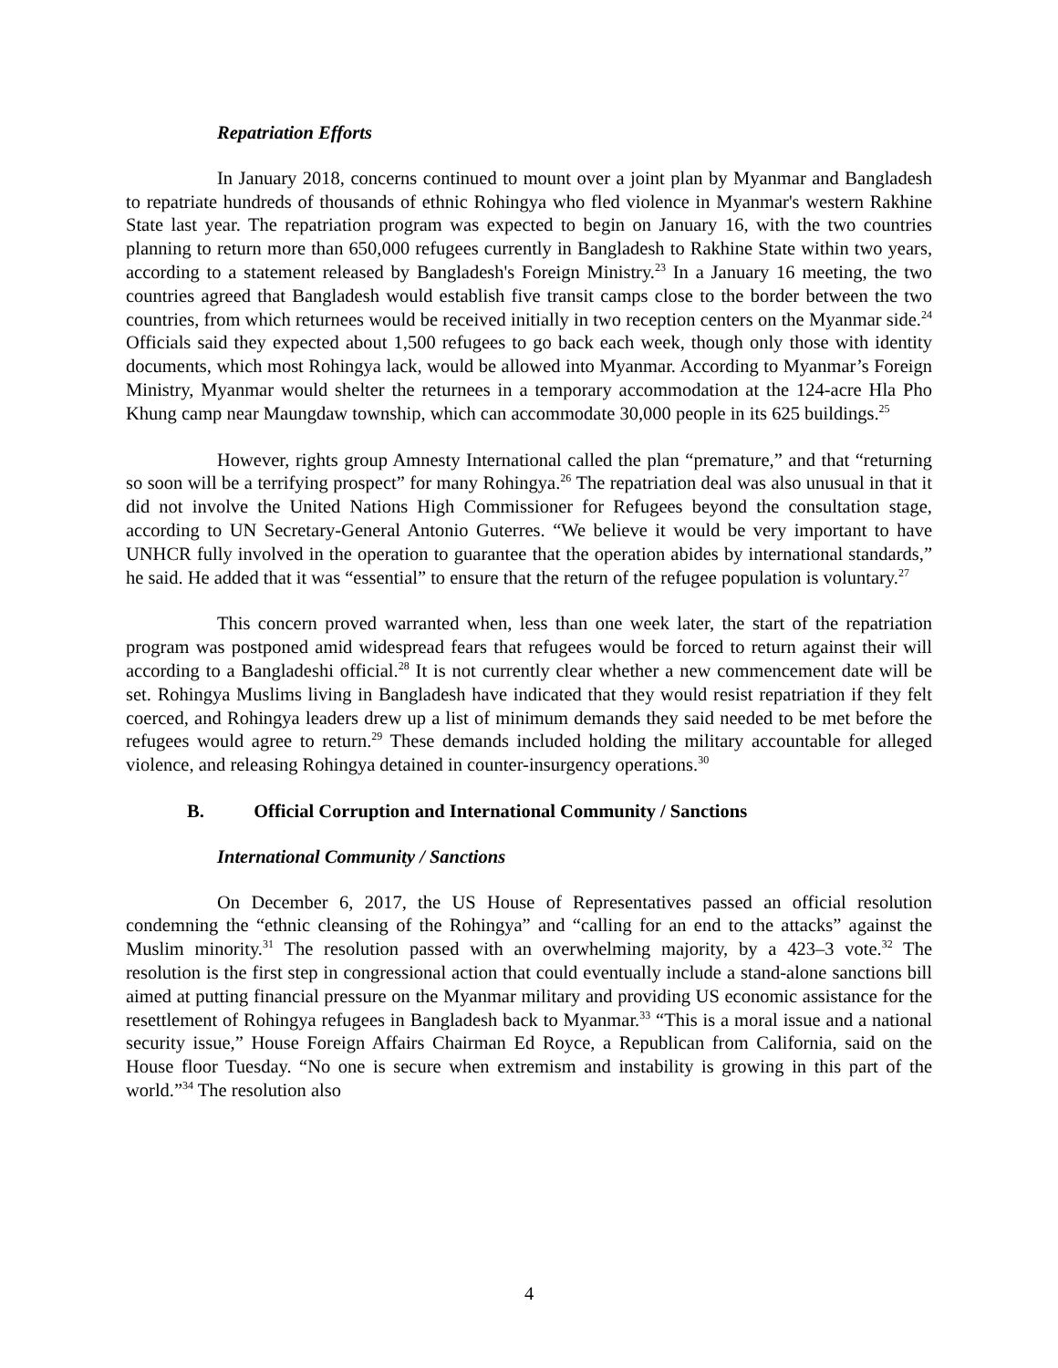Repatriation Efforts
In January 2018, concerns continued to mount over a joint plan by Myanmar and Bangladesh to repatriate hundreds of thousands of ethnic Rohingya who fled violence in Myanmar's western Rakhine State last year. The repatriation program was expected to begin on January 16, with the two countries planning to return more than 650,000 refugees currently in Bangladesh to Rakhine State within two years, according to a statement released by Bangladesh's Foreign Ministry.<sup>23</sup> In a January 16 meeting, the two countries agreed that Bangladesh would establish five transit camps close to the border between the two countries, from which returnees would be received initially in two reception centers on the Myanmar side.<sup>24</sup> Officials said they expected about 1,500 refugees to go back each week, though only those with identity documents, which most Rohingya lack, would be allowed into Myanmar. According to Myanmar’s Foreign Ministry, Myanmar would shelter the returnees in a temporary accommodation at the 124-acre Hla Pho Khung camp near Maungdaw township, which can accommodate 30,000 people in its 625 buildings.<sup>25</sup>
However, rights group Amnesty International called the plan “premature,” and that “returning so soon will be a terrifying prospect” for many Rohingya.<sup>26</sup> The repatriation deal was also unusual in that it did not involve the United Nations High Commissioner for Refugees beyond the consultation stage, according to UN Secretary-General Antonio Guterres. “We believe it would be very important to have UNHCR fully involved in the operation to guarantee that the operation abides by international standards,” he said. He added that it was “essential” to ensure that the return of the refugee population is voluntary.<sup>27</sup>
This concern proved warranted when, less than one week later, the start of the repatriation program was postponed amid widespread fears that refugees would be forced to return against their will according to a Bangladeshi official.<sup>28</sup> It is not currently clear whether a new commencement date will be set. Rohingya Muslims living in Bangladesh have indicated that they would resist repatriation if they felt coerced, and Rohingya leaders drew up a list of minimum demands they said needed to be met before the refugees would agree to return.<sup>29</sup> These demands included holding the military accountable for alleged violence, and releasing Rohingya detained in counter-insurgency operations.<sup>30</sup>
B. Official Corruption and International Community / Sanctions
International Community / Sanctions
On December 6, 2017, the US House of Representatives passed an official resolution condemning the “ethnic cleansing of the Rohingya” and “calling for an end to the attacks” against the Muslim minority.<sup>31</sup> The resolution passed with an overwhelming majority, by a 423–3 vote.<sup>32</sup> The resolution is the first step in congressional action that could eventually include a stand-alone sanctions bill aimed at putting financial pressure on the Myanmar military and providing US economic assistance for the resettlement of Rohingya refugees in Bangladesh back to Myanmar.<sup>33</sup> “This is a moral issue and a national security issue,” House Foreign Affairs Chairman Ed Royce, a Republican from California, said on the House floor Tuesday. “No one is secure when extremism and instability is growing in this part of the world.”<sup>34</sup> The resolution also
4